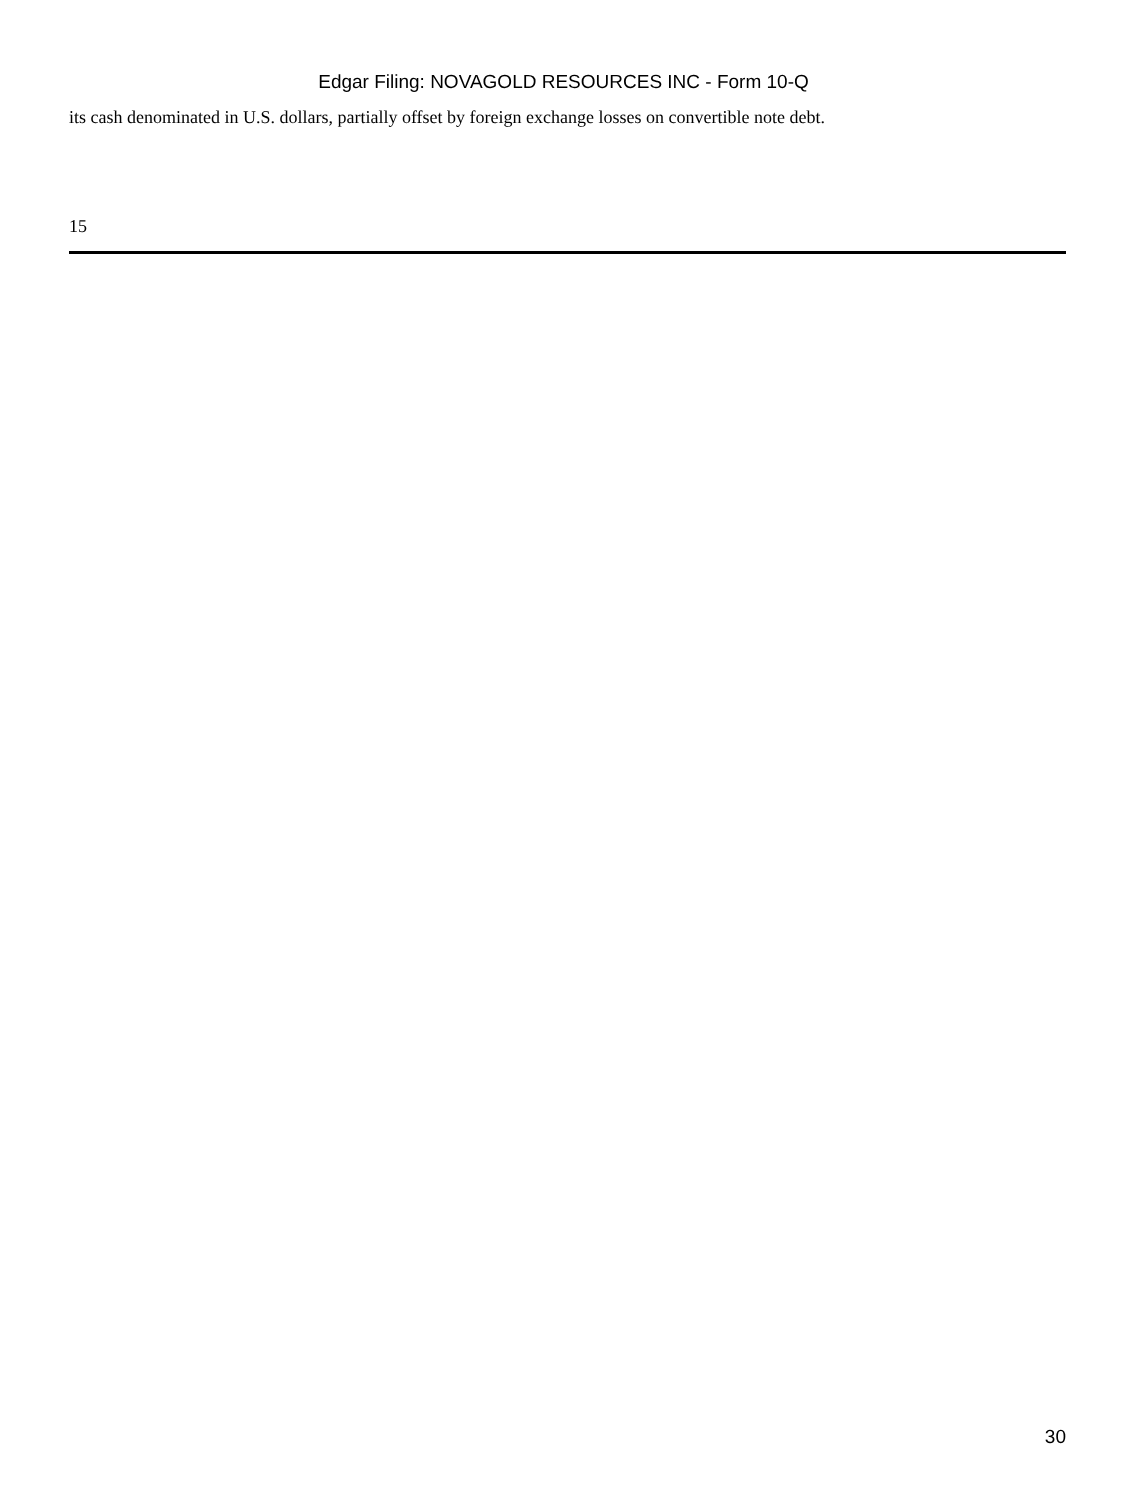Edgar Filing: NOVAGOLD RESOURCES INC - Form 10-Q
its cash denominated in U.S. dollars, partially offset by foreign exchange losses on convertible note debt.
15
30